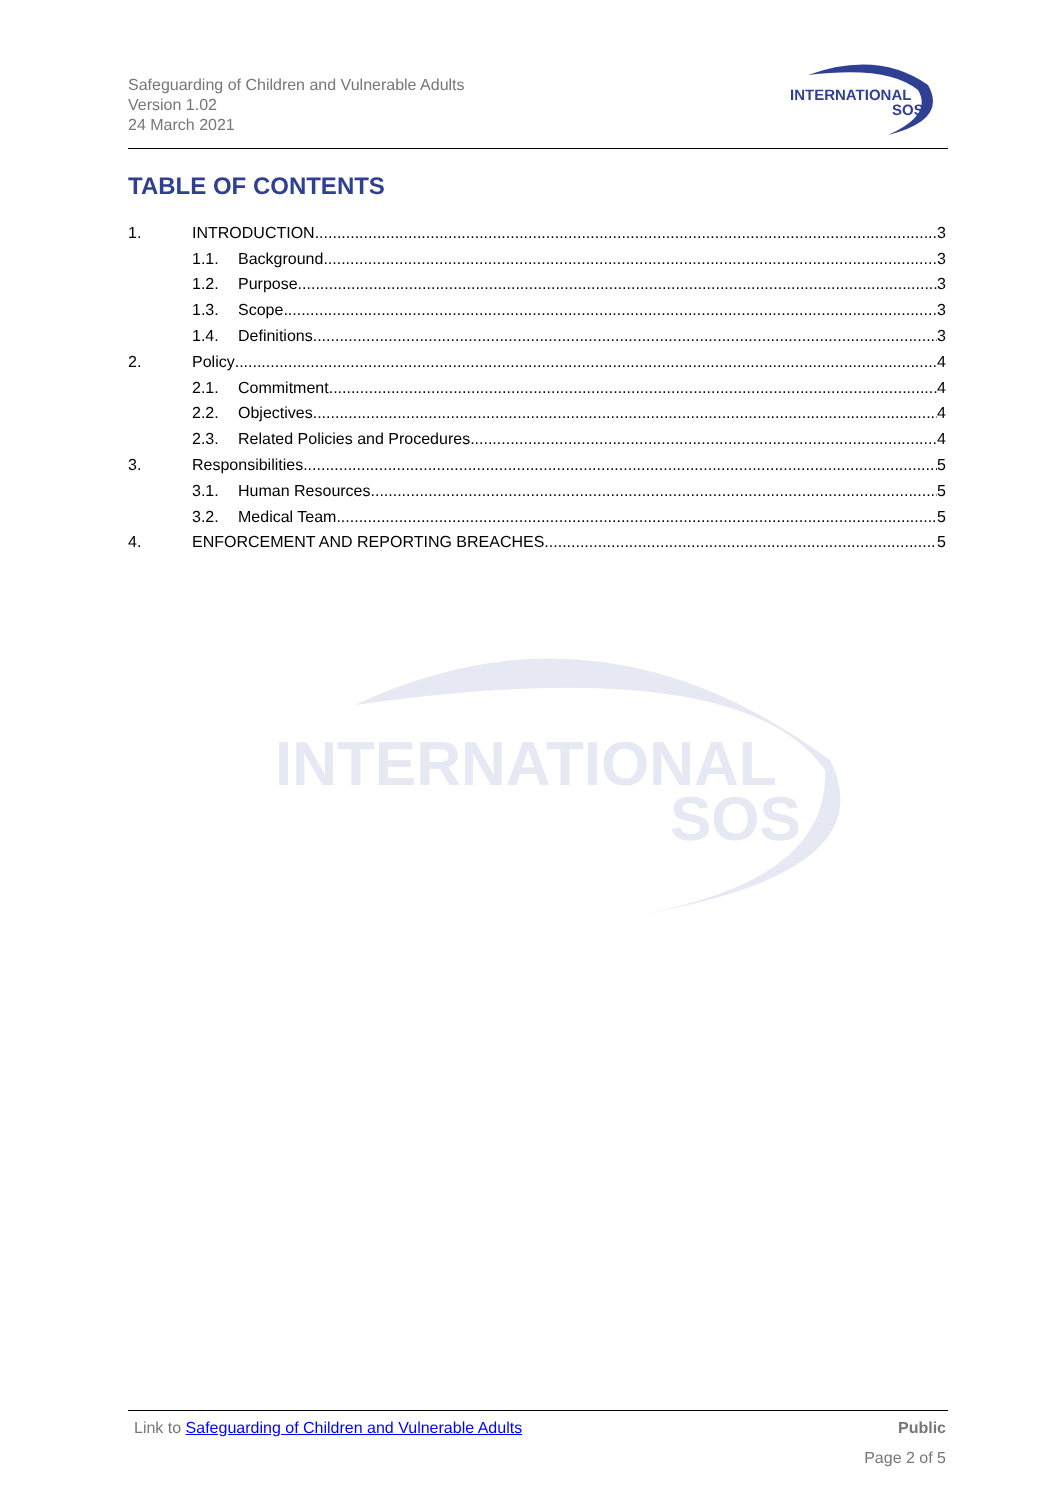Safeguarding of Children and Vulnerable Adults
Version 1.02
24 March 2021
INTERNATIONAL
SOS
TABLE OF CONTENTS
1. INTRODUCTION 3
1.1. Background 3
1.2. Purpose 3
1.3. Scope 3
1.4. Definitions 3
2. Policy 4
2.1. Commitment 4
2.2. Objectives 4
2.3. Related Policies and Procedures 4
3. Responsibilities 5
3.1. Human Resources 5
3.2. Medical Team 5
4. ENFORCEMENT AND REPORTING BREACHES 5
INTERNATIONAL
SOS
Link to Safeguarding of Children and Vulnerable Adults Public
Page 2 of 5